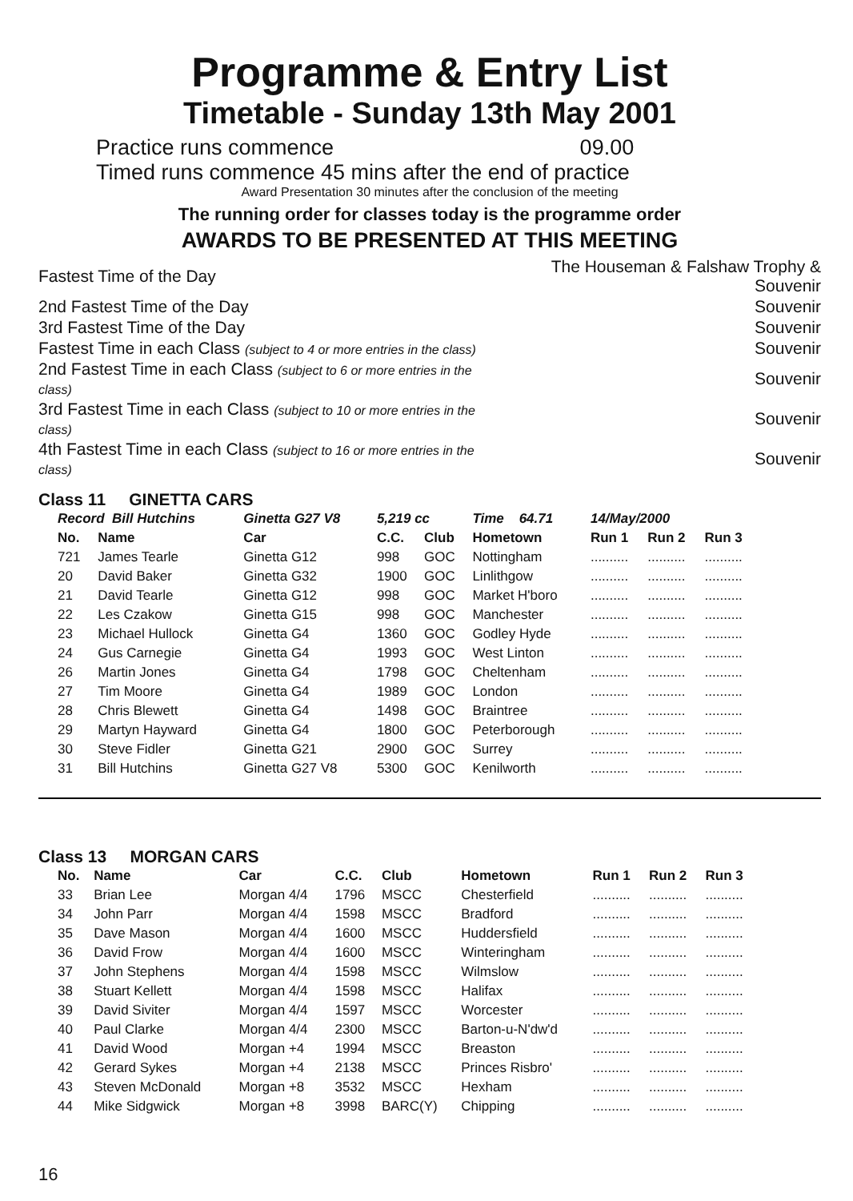Programme & Entry List
Timetable - Sunday 13th May 2001
Practice runs commence 09.00
Timed runs commence 45 mins after the end of practice
Award Presentation 30 minutes after the conclusion of the meeting
The running order for classes today is the programme order
AWARDS TO BE PRESENTED AT THIS MEETING
| Fastest Time of the Day | The Houseman & Falshaw Trophy & Souvenir |
| 2nd Fastest Time of the Day | Souvenir |
| 3rd Fastest Time of the Day | Souvenir |
| Fastest Time in each Class (subject to 4 or more entries in the class) | Souvenir |
| 2nd Fastest Time in each Class (subject to 6 or more entries in the class) | Souvenir |
| 3rd Fastest Time in each Class (subject to 10 or more entries in the class) | Souvenir |
| 4th Fastest Time in each Class (subject to 16 or more entries in the class) | Souvenir |
Class 11 GINETTA CARS
| Record Bill Hutchins | | Ginetta G27 V8 | 5,219 cc | | Time 64.71 | 14/May/2000 | | |
| No. | Name | Car | C.C. | Club | Hometown | Run 1 | Run 2 | Run 3 |
| 721 | James Tearle | Ginetta G12 | 998 | GOC | Nottingham | .......... | .......... | .......... |
| 20 | David Baker | Ginetta G32 | 1900 | GOC | Linlithgow | .......... | .......... | .......... |
| 21 | David Tearle | Ginetta G12 | 998 | GOC | Market H'boro | .......... | .......... | .......... |
| 22 | Les Czakow | Ginetta G15 | 998 | GOC | Manchester | .......... | .......... | .......... |
| 23 | Michael Hullock | Ginetta G4 | 1360 | GOC | Godley Hyde | .......... | .......... | .......... |
| 24 | Gus Carnegie | Ginetta G4 | 1993 | GOC | West Linton | .......... | .......... | .......... |
| 26 | Martin Jones | Ginetta G4 | 1798 | GOC | Cheltenham | .......... | .......... | .......... |
| 27 | Tim Moore | Ginetta G4 | 1989 | GOC | London | .......... | .......... | .......... |
| 28 | Chris Blewett | Ginetta G4 | 1498 | GOC | Braintree | .......... | .......... | .......... |
| 29 | Martyn Hayward | Ginetta G4 | 1800 | GOC | Peterborough | .......... | .......... | .......... |
| 30 | Steve Fidler | Ginetta G21 | 2900 | GOC | Surrey | .......... | .......... | .......... |
| 31 | Bill Hutchins | Ginetta G27 V8 | 5300 | GOC | Kenilworth | .......... | .......... | .......... |
Class 13 MORGAN CARS
| No. | Name | Car | C.C. | Club | Hometown | Run 1 | Run 2 | Run 3 |
| --- | --- | --- | --- | --- | --- | --- | --- | --- |
| 33 | Brian Lee | Morgan 4/4 | 1796 | MSCC | Chesterfield | .......... | .......... | .......... |
| 34 | John Parr | Morgan 4/4 | 1598 | MSCC | Bradford | .......... | .......... | .......... |
| 35 | Dave Mason | Morgan 4/4 | 1600 | MSCC | Huddersfield | .......... | .......... | .......... |
| 36 | David Frow | Morgan 4/4 | 1600 | MSCC | Winteringham | .......... | .......... | .......... |
| 37 | John Stephens | Morgan 4/4 | 1598 | MSCC | Wilmslow | .......... | .......... | .......... |
| 38 | Stuart Kellett | Morgan 4/4 | 1598 | MSCC | Halifax | .......... | .......... | .......... |
| 39 | David Siviter | Morgan 4/4 | 1597 | MSCC | Worcester | .......... | .......... | .......... |
| 40 | Paul Clarke | Morgan 4/4 | 2300 | MSCC | Barton-u-N'dw'd | .......... | .......... | .......... |
| 41 | David Wood | Morgan +4 | 1994 | MSCC | Breaston | .......... | .......... | .......... |
| 42 | Gerard Sykes | Morgan +4 | 2138 | MSCC | Princes Risbro' | .......... | .......... | .......... |
| 43 | Steven McDonald | Morgan +8 | 3532 | MSCC | Hexham | .......... | .......... | .......... |
| 44 | Mike Sidgwick | Morgan +8 | 3998 | BARC(Y) | Chipping | .......... | .......... | .......... |
16